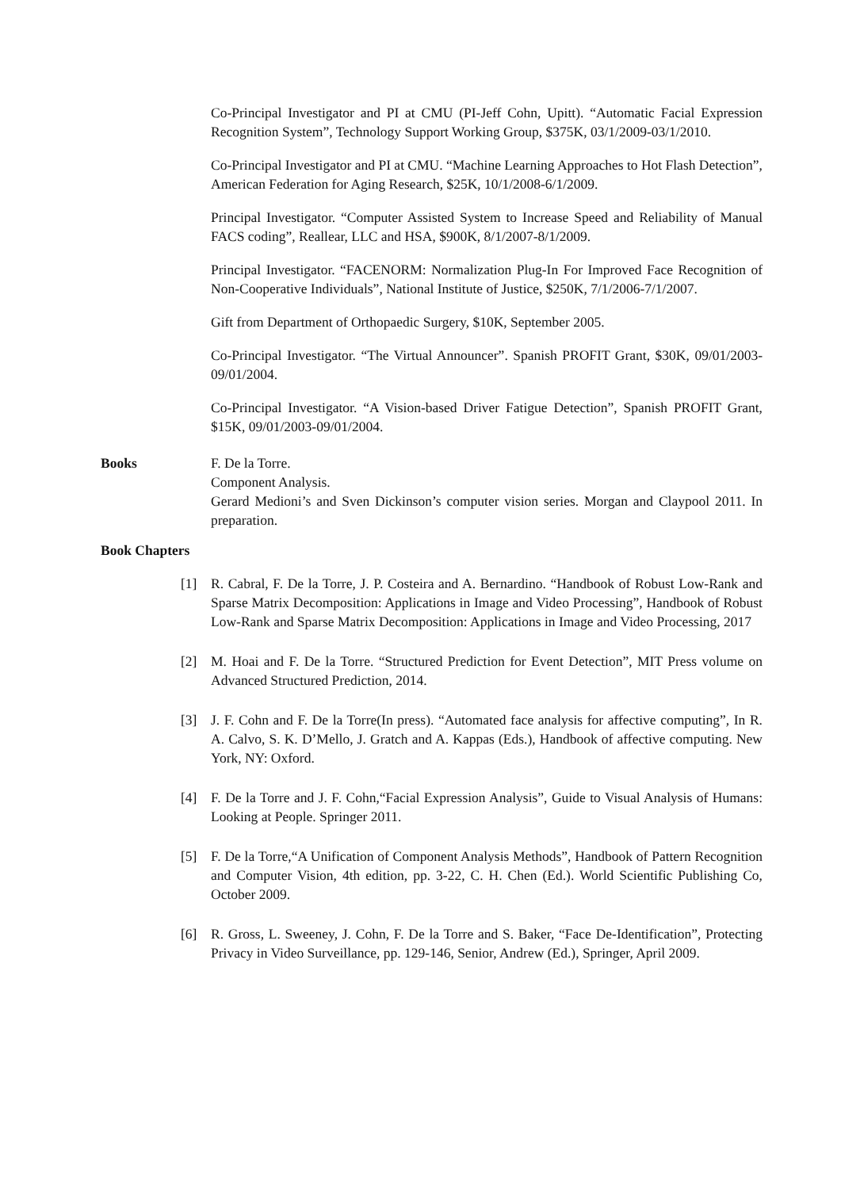Co-Principal Investigator and PI at CMU (PI-Jeff Cohn, Upitt). “Automatic Facial Expression Recognition System”, Technology Support Working Group, $375K, 03/1/2009-03/1/2010.
Co-Principal Investigator and PI at CMU. “Machine Learning Approaches to Hot Flash Detection”, American Federation for Aging Research, $25K, 10/1/2008-6/1/2009.
Principal Investigator. “Computer Assisted System to Increase Speed and Reliability of Manual FACS coding”, Reallear, LLC and HSA, $900K, 8/1/2007-8/1/2009.
Principal Investigator. “FACENORM: Normalization Plug-In For Improved Face Recognition of Non-Cooperative Individuals”, National Institute of Justice, $250K, 7/1/2006-7/1/2007.
Gift from Department of Orthopaedic Surgery, $10K, September 2005.
Co-Principal Investigator. “The Virtual Announcer”. Spanish PROFIT Grant, $30K, 09/01/2003-09/01/2004.
Co-Principal Investigator. “A Vision-based Driver Fatigue Detection”, Spanish PROFIT Grant, $15K, 09/01/2003-09/01/2004.
Books F. De la Torre.
Component Analysis.
Gerard Medioni’s and Sven Dickinson’s computer vision series. Morgan and Claypool 2011. In preparation.
Book Chapters
[1] R. Cabral, F. De la Torre, J. P. Costeira and A. Bernardino. “Handbook of Robust Low-Rank and Sparse Matrix Decomposition: Applications in Image and Video Processing”, Handbook of Robust Low-Rank and Sparse Matrix Decomposition: Applications in Image and Video Processing, 2017
[2] M. Hoai and F. De la Torre. “Structured Prediction for Event Detection”, MIT Press volume on Advanced Structured Prediction, 2014.
[3] J. F. Cohn and F. De la Torre(In press). “Automated face analysis for affective computing”, In R. A. Calvo, S. K. D’Mello, J. Gratch and A. Kappas (Eds.), Handbook of affective computing. New York, NY: Oxford.
[4] F. De la Torre and J. F. Cohn,“Facial Expression Analysis”, Guide to Visual Analysis of Humans: Looking at People. Springer 2011.
[5] F. De la Torre,“A Unification of Component Analysis Methods”, Handbook of Pattern Recognition and Computer Vision, 4th edition, pp. 3-22, C. H. Chen (Ed.). World Scientific Publishing Co, October 2009.
[6] R. Gross, L. Sweeney, J. Cohn, F. De la Torre and S. Baker, “Face De-Identification”, Protecting Privacy in Video Surveillance, pp. 129-146, Senior, Andrew (Ed.), Springer, April 2009.